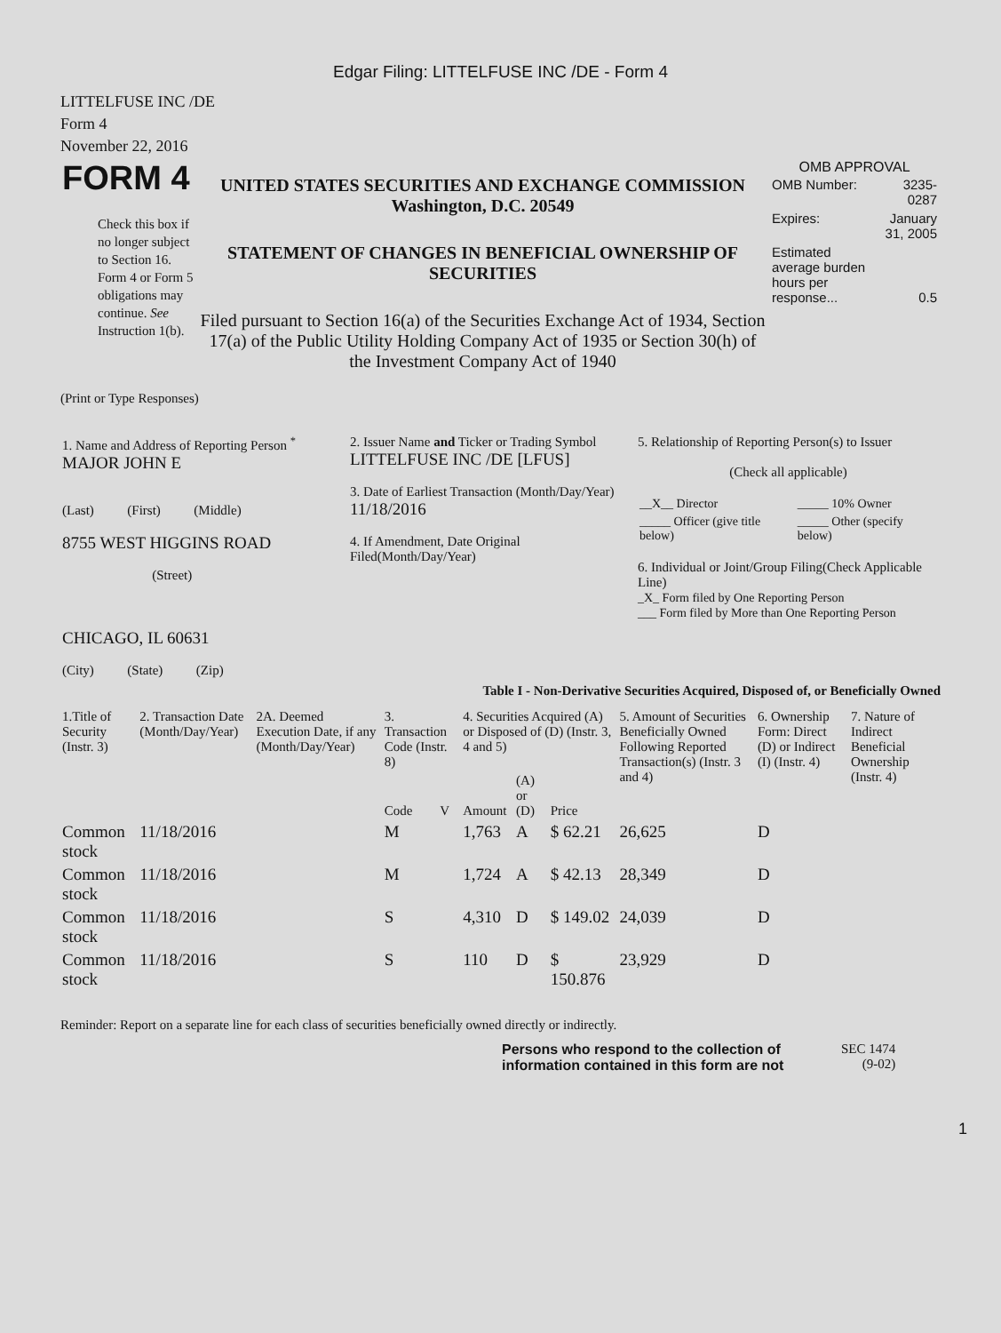Edgar Filing: LITTELFUSE INC /DE - Form 4
LITTELFUSE INC /DE
Form 4
November 22, 2016
| FORM 4 Check this box if no longer subject to Section 16. Form 4 or Form 5 obligations may continue. See Instruction 1(b). | UNITED STATES SECURITIES AND EXCHANGE COMMISSION Washington, D.C. 20549 STATEMENT OF CHANGES IN BENEFICIAL OWNERSHIP OF SECURITIES Filed pursuant to Section 16(a) of the Securities Exchange Act of 1934, Section 17(a) of the Public Utility Holding Company Act of 1935 or Section 30(h) of the Investment Company Act of 1940 | OMB APPROVAL / OMB Number: / 3235-0287 / / Expires: / January 31, 2005 / / Estimated average burden hours per response... / 0.5 / |
(Print or Type Responses)
| 1. Name and Address of Reporting Person <sup>*</sup> MAJOR JOHN E (Last) (First) (Middle) 8755 WEST HIGGINS ROAD (Street) CHICAGO, IL 60631 (City) (State) (Zip) | 2. Issuer Name and Ticker or Trading Symbol LITTELFUSE INC /DE [LFUS] 3. Date of Earliest Transaction (Month/Day/Year) 11/18/2016 4. If Amendment, Date Original Filed(Month/Day/Year) | 5. Relationship of Reporting Person(s) to Issuer (Check all applicable) / __X__ Director / _____ 10% Owner / / _____ Officer (give title below) / _____ Other (specify below) / 6. Individual or Joint/Group Filing(Check Applicable Line) _X_ Form filed by One Reporting Person ___ Form filed by More than One Reporting Person |
Table I - Non-Derivative Securities Acquired, Disposed of, or Beneficially Owned
| 1.Title of Security (Instr. 3) | 2. Transaction Date (Month/Day/Year) | 2A. Deemed Execution Date, if any (Month/Day/Year) | 3. Transaction Code (Instr. 8) | | 4. Securities Acquired (A) or Disposed of (D) (Instr. 3, 4 and 5) | | | 5. Amount of Securities Beneficially Owned Following Reported Transaction(s) (Instr. 3 and 4) | 6. Ownership Form: Direct (D) or Indirect (I) (Instr. 4) | 7. Nature of Indirect Beneficial Ownership (Instr. 4) |
| --- | --- | --- | --- | --- | --- | --- | --- | --- | --- | --- |
| | | | Code | V | Amount | (A) or (D) | Price | | | |
| Common stock | 11/18/2016 | | M | | 1,763 | A | $ 62.21 | 26,625 | D | |
| Common stock | 11/18/2016 | | M | | 1,724 | A | $ 42.13 | 28,349 | D | |
| Common stock | 11/18/2016 | | S | | 4,310 | D | $ 149.02 | 24,039 | D | |
| Common stock | 11/18/2016 | | S | | 110 | D | $ 150.876 | 23,929 | D | |
Reminder: Report on a separate line for each class of securities beneficially owned directly or indirectly.
| Persons who respond to the collection of information contained in this form are not | SEC 1474 (9-02) |
1